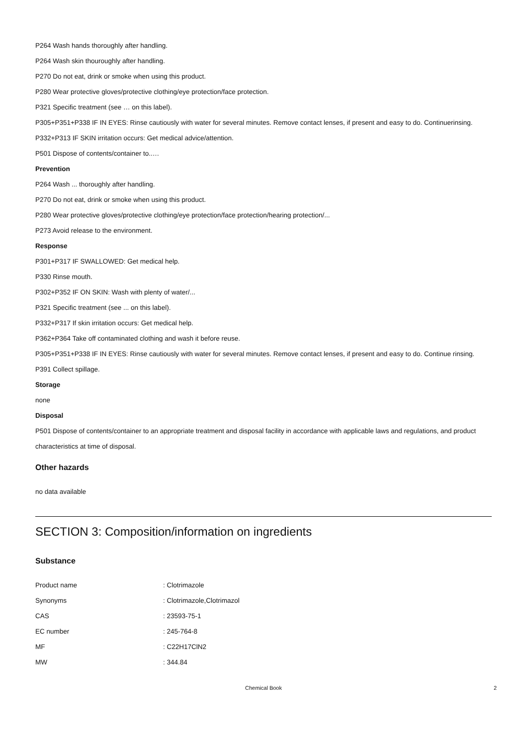P264 Wash hands thoroughly after handling.
P264 Wash skin thouroughly after handling.
P270 Do not eat, drink or smoke when using this product.
P280 Wear protective gloves/protective clothing/eye protection/face protection.
P321 Specific treatment (see … on this label).
P305+P351+P338 IF IN EYES: Rinse cautiously with water for several minutes. Remove contact lenses, if present and easy to do. Continuerinsing.
P332+P313 IF SKIN irritation occurs: Get medical advice/attention.
P501 Dispose of contents/container to..…
Prevention
P264 Wash ... thoroughly after handling.
P270 Do not eat, drink or smoke when using this product.
P280 Wear protective gloves/protective clothing/eye protection/face protection/hearing protection/...
P273 Avoid release to the environment.
Response
P301+P317 IF SWALLOWED: Get medical help.
P330 Rinse mouth.
P302+P352 IF ON SKIN: Wash with plenty of water/...
P321 Specific treatment (see ... on this label).
P332+P317 If skin irritation occurs: Get medical help.
P362+P364 Take off contaminated clothing and wash it before reuse.
P305+P351+P338 IF IN EYES: Rinse cautiously with water for several minutes. Remove contact lenses, if present and easy to do. Continue rinsing.
P391 Collect spillage.
Storage
none
Disposal
P501 Dispose of contents/container to an appropriate treatment and disposal facility in accordance with applicable laws and regulations, and product characteristics at time of disposal.
Other hazards
no data available
SECTION 3: Composition/information on ingredients
Substance
| Product name | : Clotrimazole |
| Synonyms | : Clotrimazole,Clotrimazol |
| CAS | : 23593-75-1 |
| EC number | : 245-764-8 |
| MF | : C22H17ClN2 |
| MW | : 344.84 |
Chemical Book 2